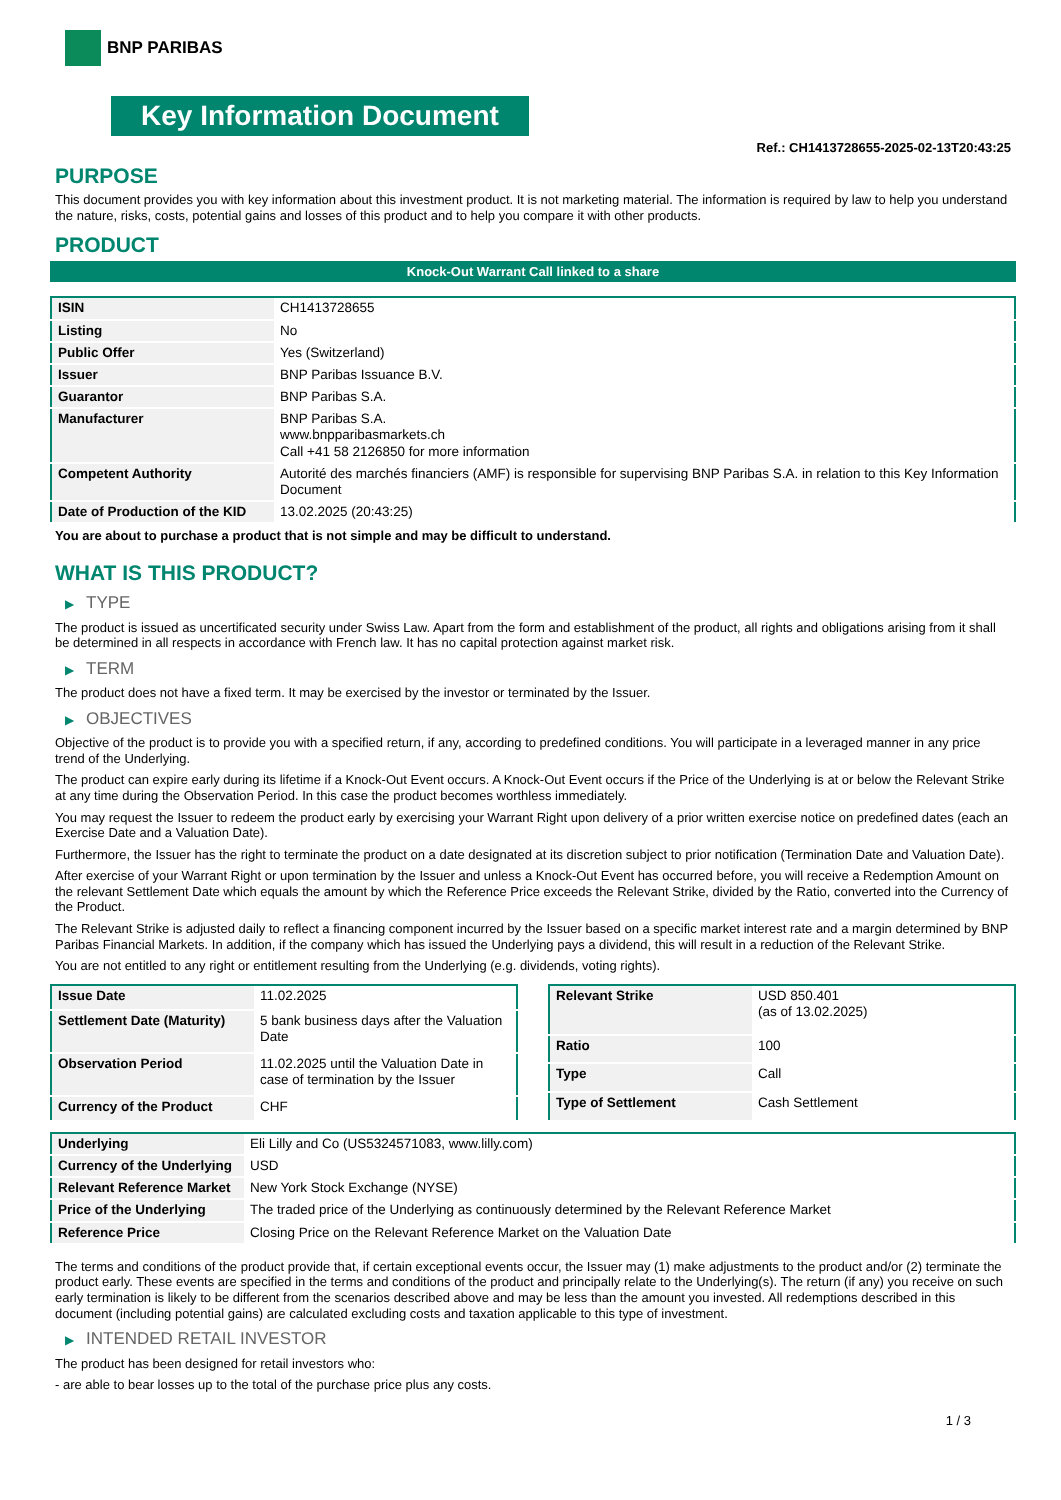BNP PARIBAS
Key Information Document
Ref.: CH1413728655-2025-02-13T20:43:25
PURPOSE
This document provides you with key information about this investment product. It is not marketing material. The information is required by law to help you understand the nature, risks, costs, potential gains and losses of this product and to help you compare it with other products.
PRODUCT
Knock-Out Warrant Call linked to a share
| ISIN | CH1413728655 |
| Listing | No |
| Public Offer | Yes (Switzerland) |
| Issuer | BNP Paribas Issuance B.V. |
| Guarantor | BNP Paribas S.A. |
| Manufacturer | BNP Paribas S.A. www.bnpparibasmarkets.ch Call +41 58 2126850 for more information |
| Competent Authority | Autorité des marchés financiers (AMF) is responsible for supervising BNP Paribas S.A. in relation to this Key Information Document |
| Date of Production of the KID | 13.02.2025 (20:43:25) |
You are about to purchase a product that is not simple and may be difficult to understand.
WHAT IS THIS PRODUCT?
▶ TYPE
The product is issued as uncertificated security under Swiss Law. Apart from the form and establishment of the product, all rights and obligations arising from it shall be determined in all respects in accordance with French law. It has no capital protection against market risk.
▶ TERM
The product does not have a fixed term. It may be exercised by the investor or terminated by the Issuer.
▶ OBJECTIVES
Objective of the product is to provide you with a specified return, if any, according to predefined conditions. You will participate in a leveraged manner in any price trend of the Underlying.
The product can expire early during its lifetime if a Knock-Out Event occurs. A Knock-Out Event occurs if the Price of the Underlying is at or below the Relevant Strike at any time during the Observation Period. In this case the product becomes worthless immediately.
You may request the Issuer to redeem the product early by exercising your Warrant Right upon delivery of a prior written exercise notice on predefined dates (each an Exercise Date and a Valuation Date).
Furthermore, the Issuer has the right to terminate the product on a date designated at its discretion subject to prior notification (Termination Date and Valuation Date).
After exercise of your Warrant Right or upon termination by the Issuer and unless a Knock-Out Event has occurred before, you will receive a Redemption Amount on the relevant Settlement Date which equals the amount by which the Reference Price exceeds the Relevant Strike, divided by the Ratio, converted into the Currency of the Product.
The Relevant Strike is adjusted daily to reflect a financing component incurred by the Issuer based on a specific market interest rate and a margin determined by BNP Paribas Financial Markets. In addition, if the company which has issued the Underlying pays a dividend, this will result in a reduction of the Relevant Strike.
You are not entitled to any right or entitlement resulting from the Underlying (e.g. dividends, voting rights).
| Issue Date | 11.02.2025 |
| Settlement Date (Maturity) | 5 bank business days after the Valuation Date |
| Observation Period | 11.02.2025 until the Valuation Date in case of termination by the Issuer |
| Currency of the Product | CHF |
| Relevant Strike | USD 850.401 (as of 13.02.2025) |
| Ratio | 100 |
| Type | Call |
| Type of Settlement | Cash Settlement |
| Underlying | Eli Lilly and Co (US5324571083, www.lilly.com) |
| Currency of the Underlying | USD |
| Relevant Reference Market | New York Stock Exchange (NYSE) |
| Price of the Underlying | The traded price of the Underlying as continuously determined by the Relevant Reference Market |
| Reference Price | Closing Price on the Relevant Reference Market on the Valuation Date |
The terms and conditions of the product provide that, if certain exceptional events occur, the Issuer may (1) make adjustments to the product and/or (2) terminate the product early. These events are specified in the terms and conditions of the product and principally relate to the Underlying(s). The return (if any) you receive on such early termination is likely to be different from the scenarios described above and may be less than the amount you invested. All redemptions described in this document (including potential gains) are calculated excluding costs and taxation applicable to this type of investment.
▶ INTENDED RETAIL INVESTOR
The product has been designed for retail investors who:
- are able to bear losses up to the total of the purchase price plus any costs.
1 / 3